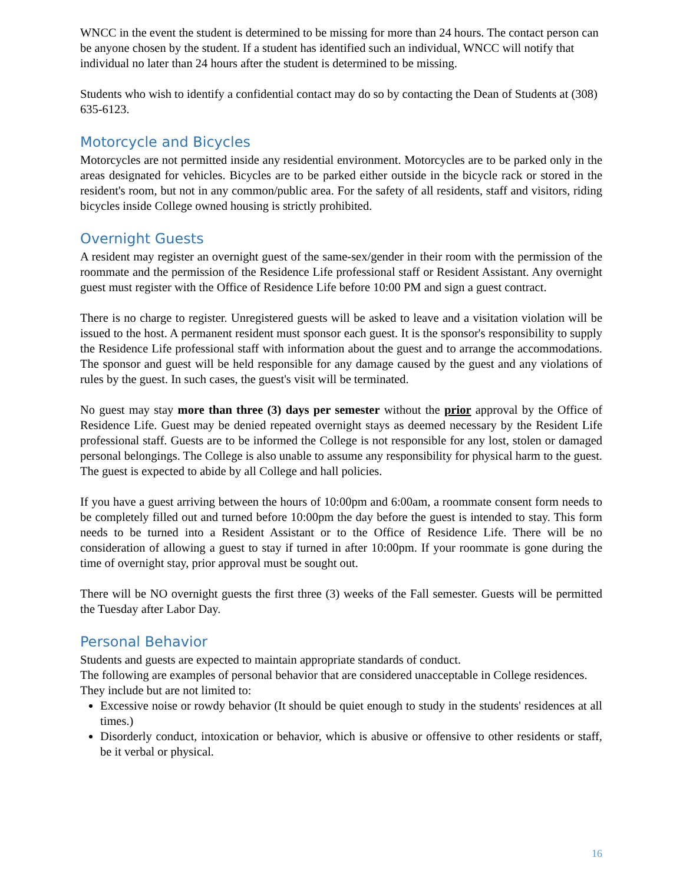WNCC in the event the student is determined to be missing for more than 24 hours. The contact person can be anyone chosen by the student. If a student has identified such an individual, WNCC will notify that individual no later than 24 hours after the student is determined to be missing.
Students who wish to identify a confidential contact may do so by contacting the Dean of Students at (308) 635-6123.
Motorcycle and Bicycles
Motorcycles are not permitted inside any residential environment. Motorcycles are to be parked only in the areas designated for vehicles. Bicycles are to be parked either outside in the bicycle rack or stored in the resident's room, but not in any common/public area. For the safety of all residents, staff and visitors, riding bicycles inside College owned housing is strictly prohibited.
Overnight Guests
A resident may register an overnight guest of the same-sex/gender in their room with the permission of the roommate and the permission of the Residence Life professional staff or Resident Assistant. Any overnight guest must register with the Office of Residence Life before 10:00 PM and sign a guest contract.
There is no charge to register. Unregistered guests will be asked to leave and a visitation violation will be issued to the host. A permanent resident must sponsor each guest. It is the sponsor's responsibility to supply the Residence Life professional staff with information about the guest and to arrange the accommodations. The sponsor and guest will be held responsible for any damage caused by the guest and any violations of rules by the guest. In such cases, the guest's visit will be terminated.
No guest may stay more than three (3) days per semester without the prior approval by the Office of Residence Life. Guest may be denied repeated overnight stays as deemed necessary by the Resident Life professional staff. Guests are to be informed the College is not responsible for any lost, stolen or damaged personal belongings. The College is also unable to assume any responsibility for physical harm to the guest. The guest is expected to abide by all College and hall policies.
If you have a guest arriving between the hours of 10:00pm and 6:00am, a roommate consent form needs to be completely filled out and turned before 10:00pm the day before the guest is intended to stay. This form needs to be turned into a Resident Assistant or to the Office of Residence Life. There will be no consideration of allowing a guest to stay if turned in after 10:00pm. If your roommate is gone during the time of overnight stay, prior approval must be sought out.
There will be NO overnight guests the first three (3) weeks of the Fall semester. Guests will be permitted the Tuesday after Labor Day.
Personal Behavior
Students and guests are expected to maintain appropriate standards of conduct.
The following are examples of personal behavior that are considered unacceptable in College residences.
They include but are not limited to:
Excessive noise or rowdy behavior (It should be quiet enough to study in the students' residences at all times.)
Disorderly conduct, intoxication or behavior, which is abusive or offensive to other residents or staff, be it verbal or physical.
16